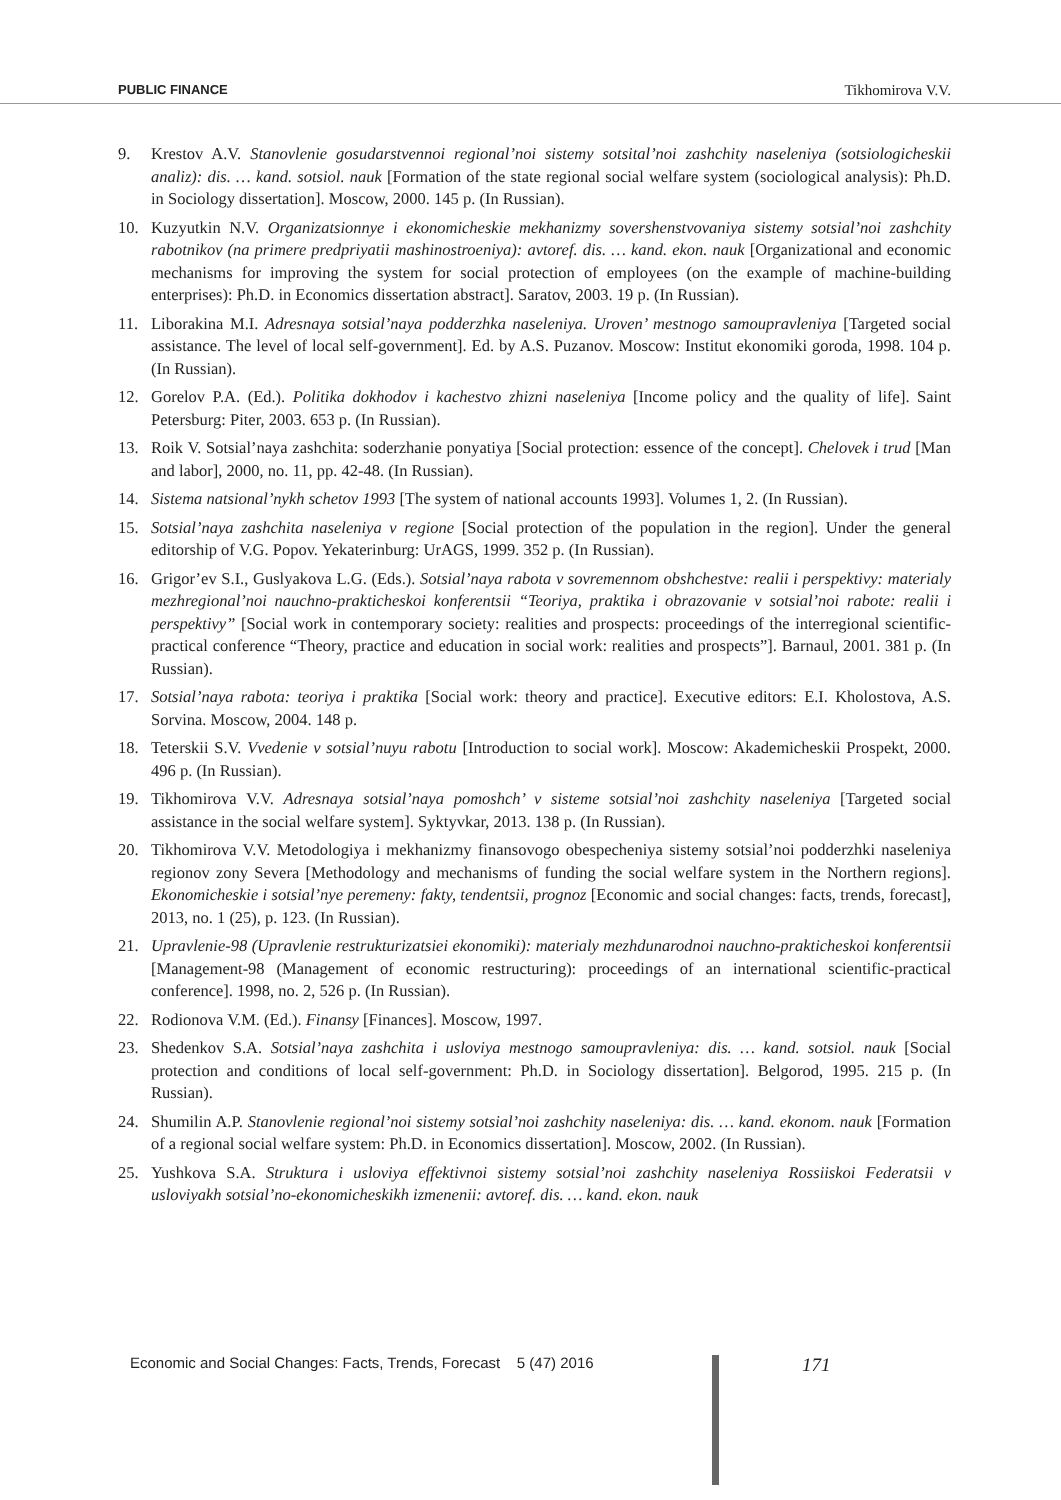PUBLIC FINANCE Tikhomirova V.V.
9. Krestov A.V. Stanovlenie gosudarstvennoi regional’noi sistemy sotsital’noi zashchity naseleniya (sotsiologicheskii analiz): dis. … kand. sotsiol. nauk [Formation of the state regional social welfare system (sociological analysis): Ph.D. in Sociology dissertation]. Moscow, 2000. 145 p. (In Russian).
10. Kuzyutkin N.V. Organizatsionnye i ekonomicheskie mekhanizmy sovershenstvovaniya sistemy sotsial’noi zashchity rabotnikov (na primere predpriyatii mashinostroeniya): avtoref. dis. … kand. ekon. nauk [Organizational and economic mechanisms for improving the system for social protection of employees (on the example of machine-building enterprises): Ph.D. in Economics dissertation abstract]. Saratov, 2003. 19 p. (In Russian).
11. Liborakina M.I. Adresnaya sotsial’naya podderzhka naseleniya. Uroven’ mestnogo samoupravleniya [Targeted social assistance. The level of local self-government]. Ed. by A.S. Puzanov. Moscow: Institut ekonomiki goroda, 1998. 104 p. (In Russian).
12. Gorelov P.A. (Ed.). Politika dokhodov i kachestvo zhizni naseleniya [Income policy and the quality of life]. Saint Petersburg: Piter, 2003. 653 p. (In Russian).
13. Roik V. Sotsial’naya zashchita: soderzhanie ponyatiya [Social protection: essence of the concept]. Chelovek i trud [Man and labor], 2000, no. 11, pp. 42-48. (In Russian).
14. Sistema natsional’nykh schetov 1993 [The system of national accounts 1993]. Volumes 1, 2. (In Russian).
15. Sotsial’naya zashchita naseleniya v regione [Social protection of the population in the region]. Under the general editorship of V.G. Popov. Yekaterinburg: UrAGS, 1999. 352 p. (In Russian).
16. Grigor’ev S.I., Guslyakova L.G. (Eds.). Sotsial’naya rabota v sovremennom obshchestve: realii i perspektivy: materialy mezhregional’noi nauchno-prakticheskoi konferentsii “Teoriya, praktika i obrazovanie v sotsial’noi rabote: realii i perspektivy” [Social work in contemporary society: realities and prospects: proceedings of the interregional scientific-practical conference “Theory, practice and education in social work: realities and prospects”]. Barnaul, 2001. 381 p. (In Russian).
17. Sotsial’naya rabota: teoriya i praktika [Social work: theory and practice]. Executive editors: E.I. Kholostova, A.S. Sorvina. Moscow, 2004. 148 p.
18. Teterskii S.V. Vvedenie v sotsial’nuyu rabotu [Introduction to social work]. Moscow: Akademicheskii Prospekt, 2000. 496 p. (In Russian).
19. Tikhomirova V.V. Adresnaya sotsial’naya pomoshch’ v sisteme sotsial’noi zashchity naseleniya [Targeted social assistance in the social welfare system]. Syktyvkar, 2013. 138 p. (In Russian).
20. Tikhomirova V.V. Metodologiya i mekhanizmy finansovogo obespecheniya sistemy sotsial’noi podderzhki naseleniya regionov zony Severa [Methodology and mechanisms of funding the social welfare system in the Northern regions]. Ekonomicheskie i sotsial’nye peremeny: fakty, tendentsii, prognoz [Economic and social changes: facts, trends, forecast], 2013, no. 1 (25), p. 123. (In Russian).
21. Upravlenie-98 (Upravlenie restrukturizatsiei ekonomiki): materialy mezhdunarodnoi nauchno-prakticheskoi konferentsii [Management-98 (Management of economic restructuring): proceedings of an international scientific-practical conference]. 1998, no. 2, 526 p. (In Russian).
22. Rodionova V.M. (Ed.). Finansy [Finances]. Moscow, 1997.
23. Shedenkov S.A. Sotsial’naya zashchita i usloviya mestnogo samoupravleniya: dis. … kand. sotsiol. nauk [Social protection and conditions of local self-government: Ph.D. in Sociology dissertation]. Belgorod, 1995. 215 p. (In Russian).
24. Shumilin A.P. Stanovlenie regional’noi sistemy sotsial’noi zashchity naseleniya: dis. … kand. ekonom. nauk [Formation of a regional social welfare system: Ph.D. in Economics dissertation]. Moscow, 2002. (In Russian).
25. Yushkova S.A. Struktura i usloviya effektivnoi sistemy sotsial’noi zashchity naseleniya Rossiiskoi Federatsii v usloviyakh sotsial’no-ekonomicheskikh izmenenii: avtoref. dis. … kand. ekon. nauk
Economic and Social Changes: Facts, Trends, Forecast 5 (47) 2016
171